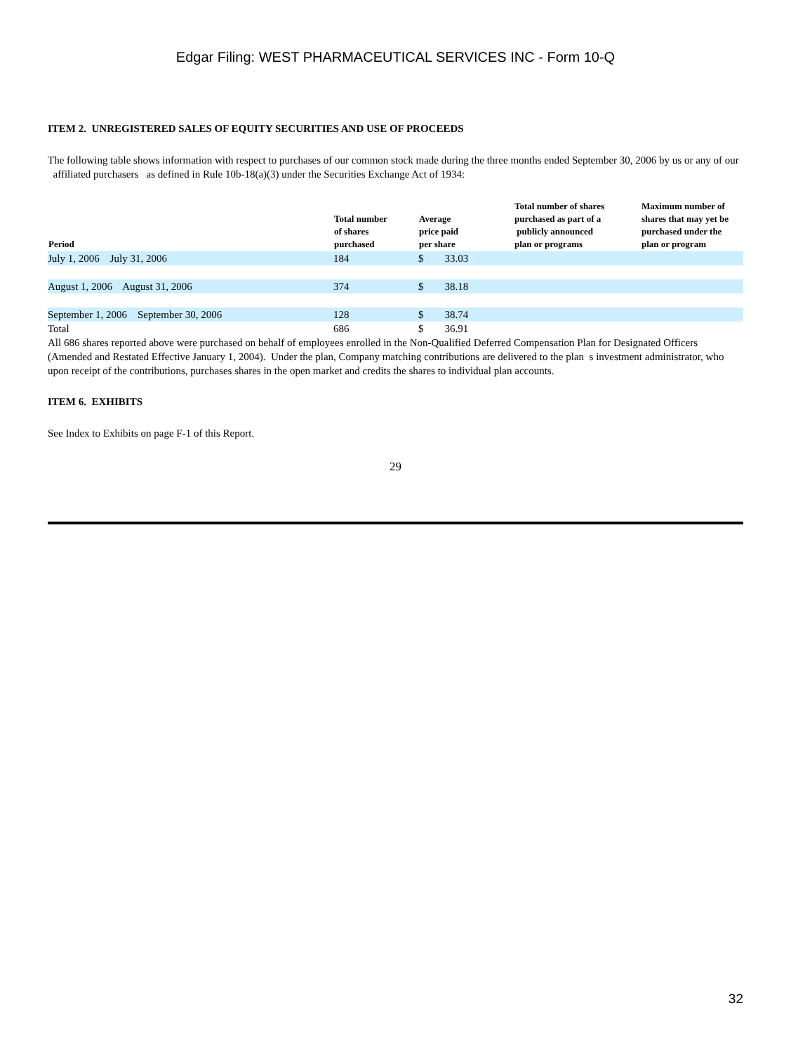Edgar Filing: WEST PHARMACEUTICAL SERVICES INC - Form 10-Q
ITEM 2. UNREGISTERED SALES OF EQUITY SECURITIES AND USE OF PROCEEDS
The following table shows information with respect to purchases of our common stock made during the three months ended September 30, 2006 by us or any of our affiliated purchasers as defined in Rule 10b-18(a)(3) under the Securities Exchange Act of 1934:
| Period | Total number of shares purchased | Average price paid per share | Total number of shares purchased as part of a publicly announced plan or programs | Maximum number of shares that may yet be purchased under the plan or program |
| --- | --- | --- | --- | --- |
| July 1, 2006 July 31, 2006 | 184 | $ 33.03 | | |
| August 1, 2006 August 31, 2006 | 374 | $ 38.18 | | |
| September 1, 2006 September 30, 2006 | 128 | $ 38.74 | | |
| Total | 686 | $ 36.91 | | |
All 686 shares reported above were purchased on behalf of employees enrolled in the Non-Qualified Deferred Compensation Plan for Designated Officers (Amended and Restated Effective January 1, 2004). Under the plan, Company matching contributions are delivered to the plan s investment administrator, who upon receipt of the contributions, purchases shares in the open market and credits the shares to individual plan accounts.
ITEM 6. EXHIBITS
See Index to Exhibits on page F-1 of this Report.
29
32